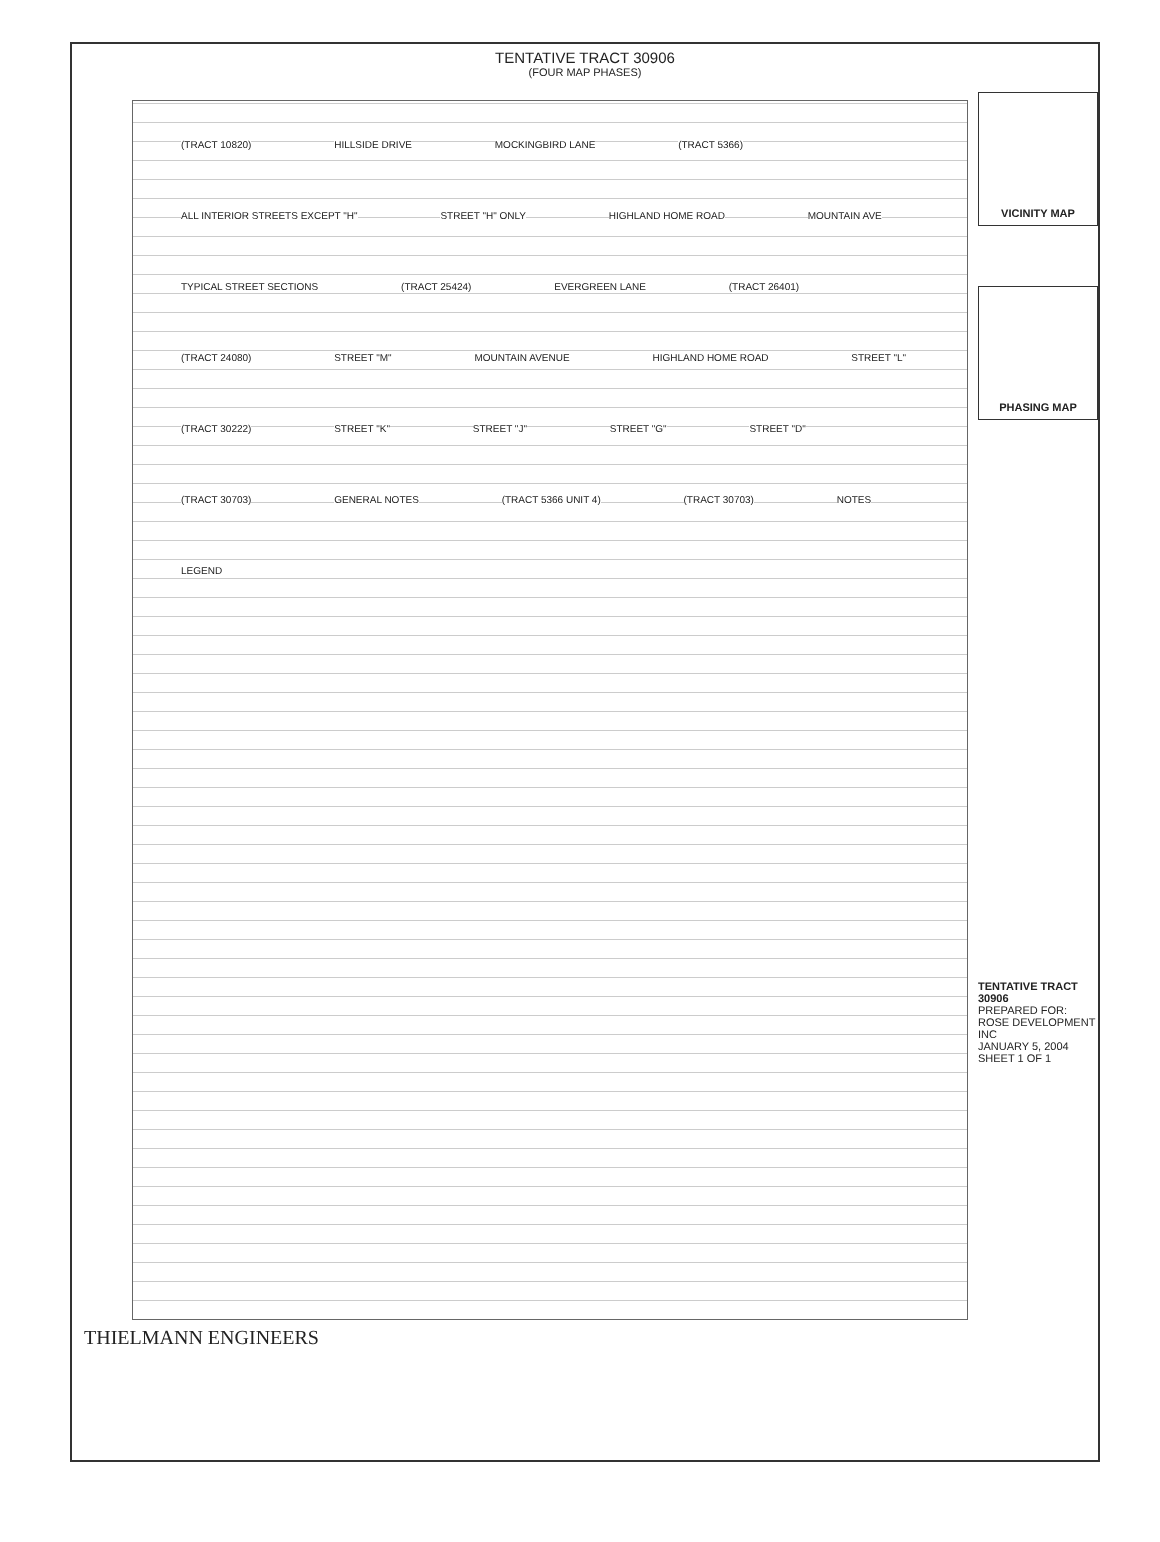TENTATIVE TRACT 30906
(FOUR MAP PHASES)
(TRACT 10820) HILLSIDE DRIVE MOCKINGBIRD LANE (TRACT 5366) ALL INTERIOR STREETS EXCEPT "H" STREET "H" ONLY HIGHLAND HOME ROAD MOUNTAIN AVE TYPICAL STREET SECTIONS (TRACT 25424) EVERGREEN LANE (TRACT 26401) (TRACT 24080) STREET "M" MOUNTAIN AVENUE HIGHLAND HOME ROAD STREET "L" (TRACT 30222) STREET "K" STREET "J" STREET "G" STREET "D" (TRACT 30703) GENERAL NOTES (TRACT 5366 UNIT 4) (TRACT 30703) NOTES LEGEND
VICINITY MAP
PHASING MAP
TENTATIVE TRACT 30906
PREPARED FOR: ROSE DEVELOPMENT INC
JANUARY 5, 2004
SHEET 1 OF 1
THIELMANN ENGINEERS